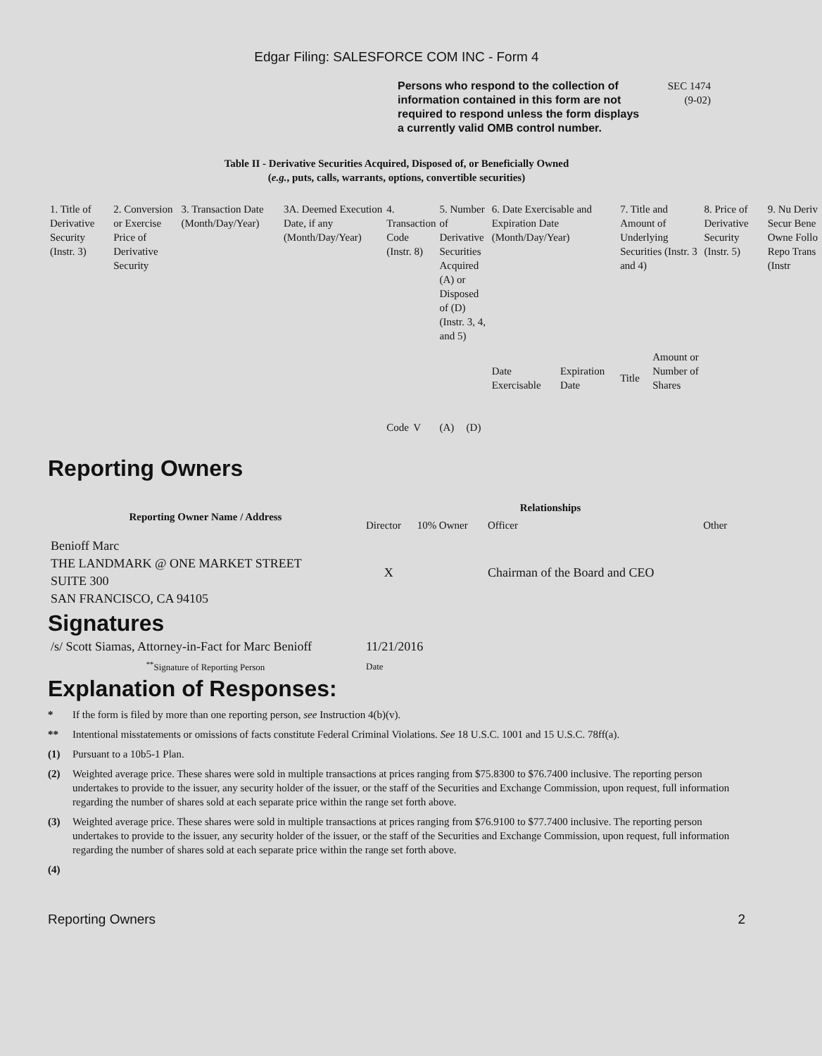Edgar Filing: SALESFORCE COM INC - Form 4
Persons who respond to the collection of information contained in this form are not required to respond unless the form displays a currently valid OMB control number.
SEC 1474
(9-02)
Table II - Derivative Securities Acquired, Disposed of, or Beneficially Owned
(e.g., puts, calls, warrants, options, convertible securities)
| 1. Title of Derivative Security (Instr. 3) | 2. Conversion or Exercise Price of Derivative Security | 3. Transaction Date (Month/Day/Year) | 3A. Deemed Execution Date, if any (Month/Day/Year) | 4. Transaction Code (Instr. 8) | | 5. Number of Derivative Securities Acquired (A) or Disposed of (D) (Instr. 3, 4, and 5) | | 6. Date Exercisable and Expiration Date (Month/Day/Year) | | 7. Title and Amount of Underlying Securities (Instr. 3 and 4) | | 8. Price of Derivative Security (Instr. 5) | 9. Nu Deriv Secur Bene Owne Follo Repo Trans (Instr |
| --- | --- | --- | --- | --- | --- | --- | --- | --- | --- | --- | --- | --- | --- |
| | | | | Code | V | (A) | (D) | Date Exercisable | Expiration Date | Title | Amount or Number of Shares | | |
Reporting Owners
| Reporting Owner Name / Address | Relationships | | | |
| --- | --- | --- | --- | --- |
| | Director | 10% Owner | Officer | Other |
| Benioff Marc THE LANDMARK @ ONE MARKET STREET SUITE 300 SAN FRANCISCO, CA 94105 | X | | Chairman of the Board and CEO | |
Signatures
| /s/ Scott Siamas, Attorney-in-Fact for Marc Benioff | 11/21/2016 |
| <sup>**</sup> Signature of Reporting Person | Date |
Explanation of Responses:
* If the form is filed by more than one reporting person, see Instruction 4(b)(v).
** Intentional misstatements or omissions of facts constitute Federal Criminal Violations. See 18 U.S.C. 1001 and 15 U.S.C. 78ff(a).
(1) Pursuant to a 10b5-1 Plan.
(2) Weighted average price. These shares were sold in multiple transactions at prices ranging from $75.8300 to $76.7400 inclusive. The reporting person undertakes to provide to the issuer, any security holder of the issuer, or the staff of the Securities and Exchange Commission, upon request, full information regarding the number of shares sold at each separate price within the range set forth above.
(3) Weighted average price. These shares were sold in multiple transactions at prices ranging from $76.9100 to $77.7400 inclusive. The reporting person undertakes to provide to the issuer, any security holder of the issuer, or the staff of the Securities and Exchange Commission, upon request, full information regarding the number of shares sold at each separate price within the range set forth above.
(4)
Reporting Owners 2